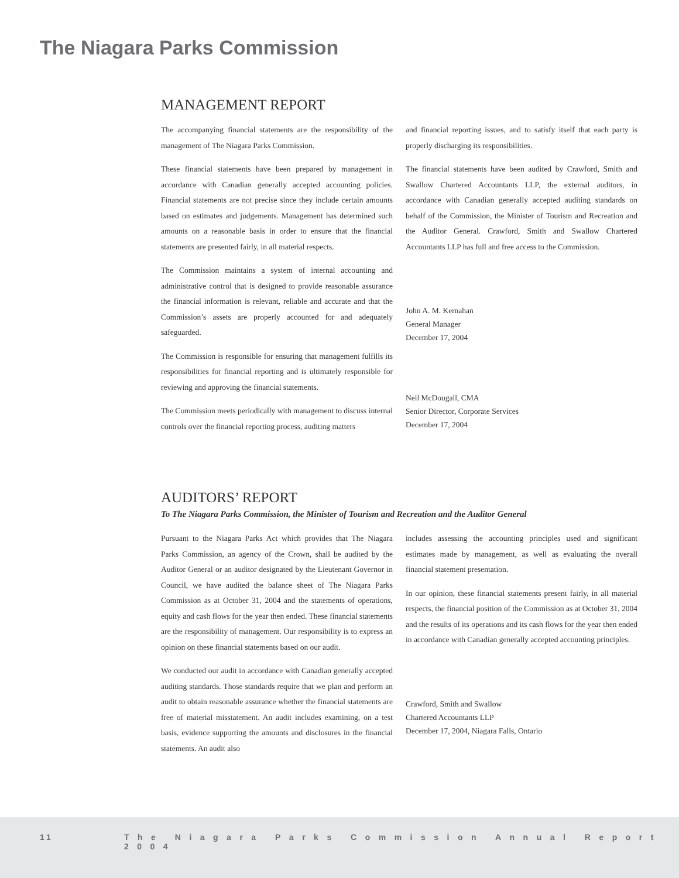The Niagara Parks Commission
MANAGEMENT REPORT
The accompanying financial statements are the responsibility of the management of The Niagara Parks Commission.
These financial statements have been prepared by management in accordance with Canadian generally accepted accounting policies. Financial statements are not precise since they include certain amounts based on estimates and judgements. Management has determined such amounts on a reasonable basis in order to ensure that the financial statements are presented fairly, in all material respects.
The Commission maintains a system of internal accounting and administrative control that is designed to provide reasonable assurance the financial information is relevant, reliable and accurate and that the Commission’s assets are properly accounted for and adequately safeguarded.
The Commission is responsible for ensuring that management fulfills its responsibilities for financial reporting and is ultimately responsible for reviewing and approving the financial statements.
The Commission meets periodically with management to discuss internal controls over the financial reporting process, auditing matters
and financial reporting issues, and to satisfy itself that each party is properly discharging its responsibilities.
The financial statements have been audited by Crawford, Smith and Swallow Chartered Accountants LLP, the external auditors, in accordance with Canadian generally accepted auditing standards on behalf of the Commission, the Minister of Tourism and Recreation and the Auditor General. Crawford, Smith and Swallow Chartered Accountants LLP has full and free access to the Commission.
John A. M. Kernahan
General Manager
December 17, 2004
Neil McDougall, CMA
Senior Director, Corporate Services
December 17, 2004
AUDITORS’ REPORT
To The Niagara Parks Commission, the Minister of Tourism and Recreation and the Auditor General
Pursuant to the Niagara Parks Act which provides that The Niagara Parks Commission, an agency of the Crown, shall be audited by the Auditor General or an auditor designated by the Lieutenant Governor in Council, we have audited the balance sheet of The Niagara Parks Commission as at October 31, 2004 and the statements of operations, equity and cash flows for the year then ended. These financial statements are the responsibility of management. Our responsibility is to express an opinion on these financial statements based on our audit.
We conducted our audit in accordance with Canadian generally accepted auditing standards. Those standards require that we plan and perform an audit to obtain reasonable assurance whether the financial statements are free of material misstatement. An audit includes examining, on a test basis, evidence supporting the amounts and disclosures in the financial statements. An audit also
includes assessing the accounting principles used and significant estimates made by management, as well as evaluating the overall financial statement presentation.
In our opinion, these financial statements present fairly, in all material respects, the financial position of the Commission as at October 31, 2004 and the results of its operations and its cash flows for the year then ended in accordance with Canadian generally accepted accounting principles.
Crawford, Smith and Swallow
Chartered Accountants LLP
December 17, 2004, Niagara Falls, Ontario
11 The Niagara Parks Commission Annual Report 2004